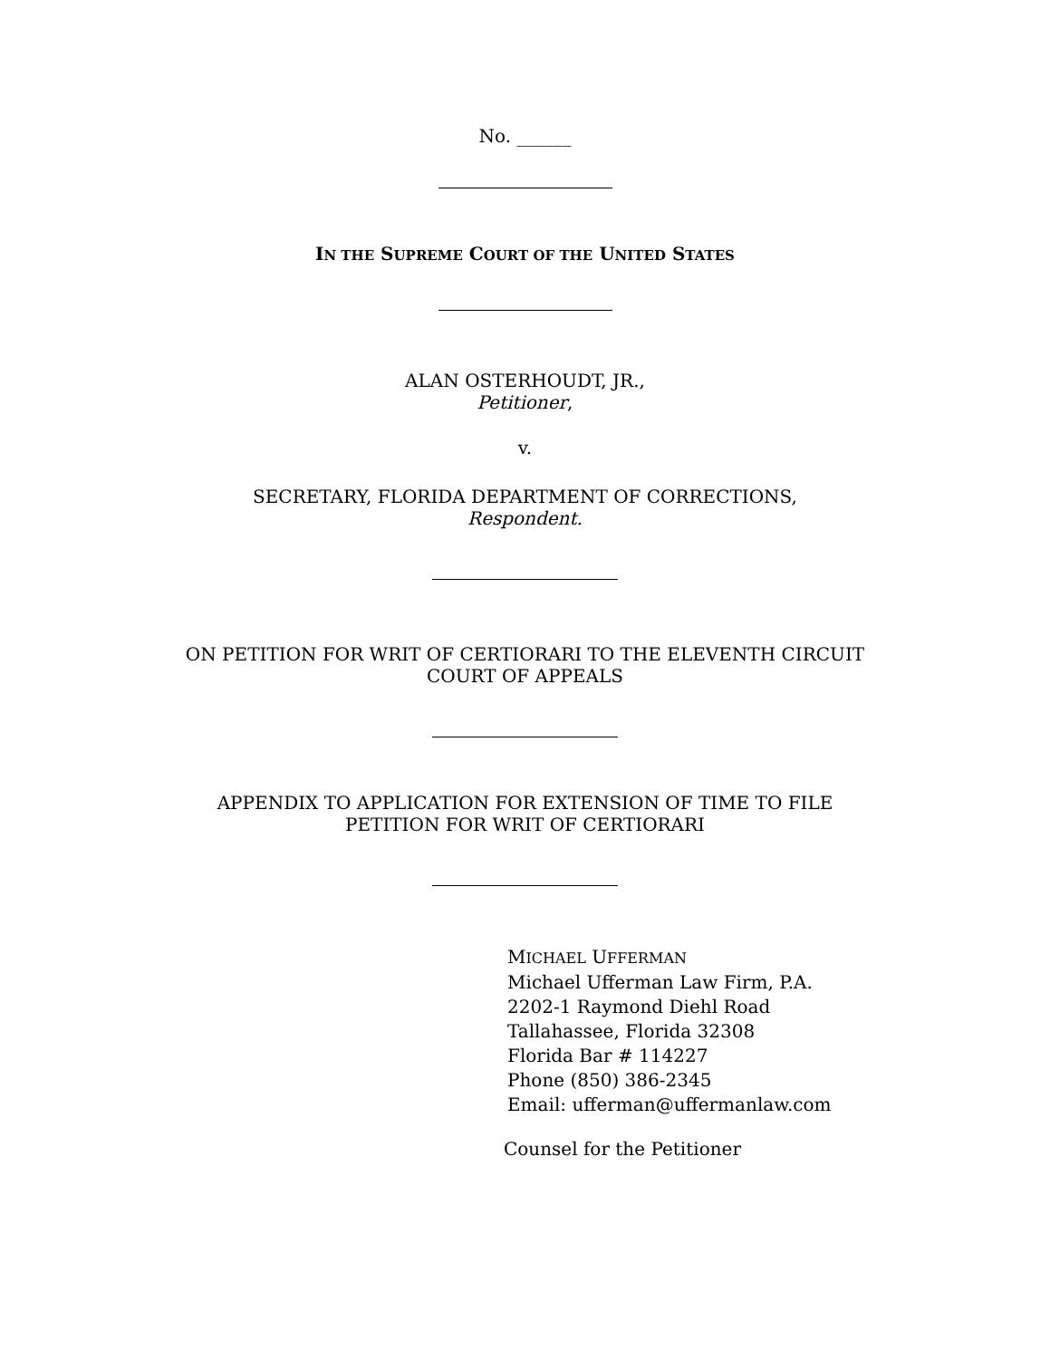No. ______
IN THE SUPREME COURT OF THE UNITED STATES
ALAN OSTERHOUDT, JR.,
Petitioner,
v.
SECRETARY, FLORIDA DEPARTMENT OF CORRECTIONS,
Respondent.
ON PETITION FOR WRIT OF CERTIORARI TO THE ELEVENTH CIRCUIT
COURT OF APPEALS
APPENDIX TO APPLICATION FOR EXTENSION OF TIME TO FILE
PETITION FOR WRIT OF CERTIORARI
MICHAEL UFFERMAN
Michael Ufferman Law Firm, P.A.
2202-1 Raymond Diehl Road
Tallahassee, Florida 32308
Florida Bar # 114227
Phone (850) 386-2345
Email: ufferman@uffermanlaw.com
Counsel for the Petitioner